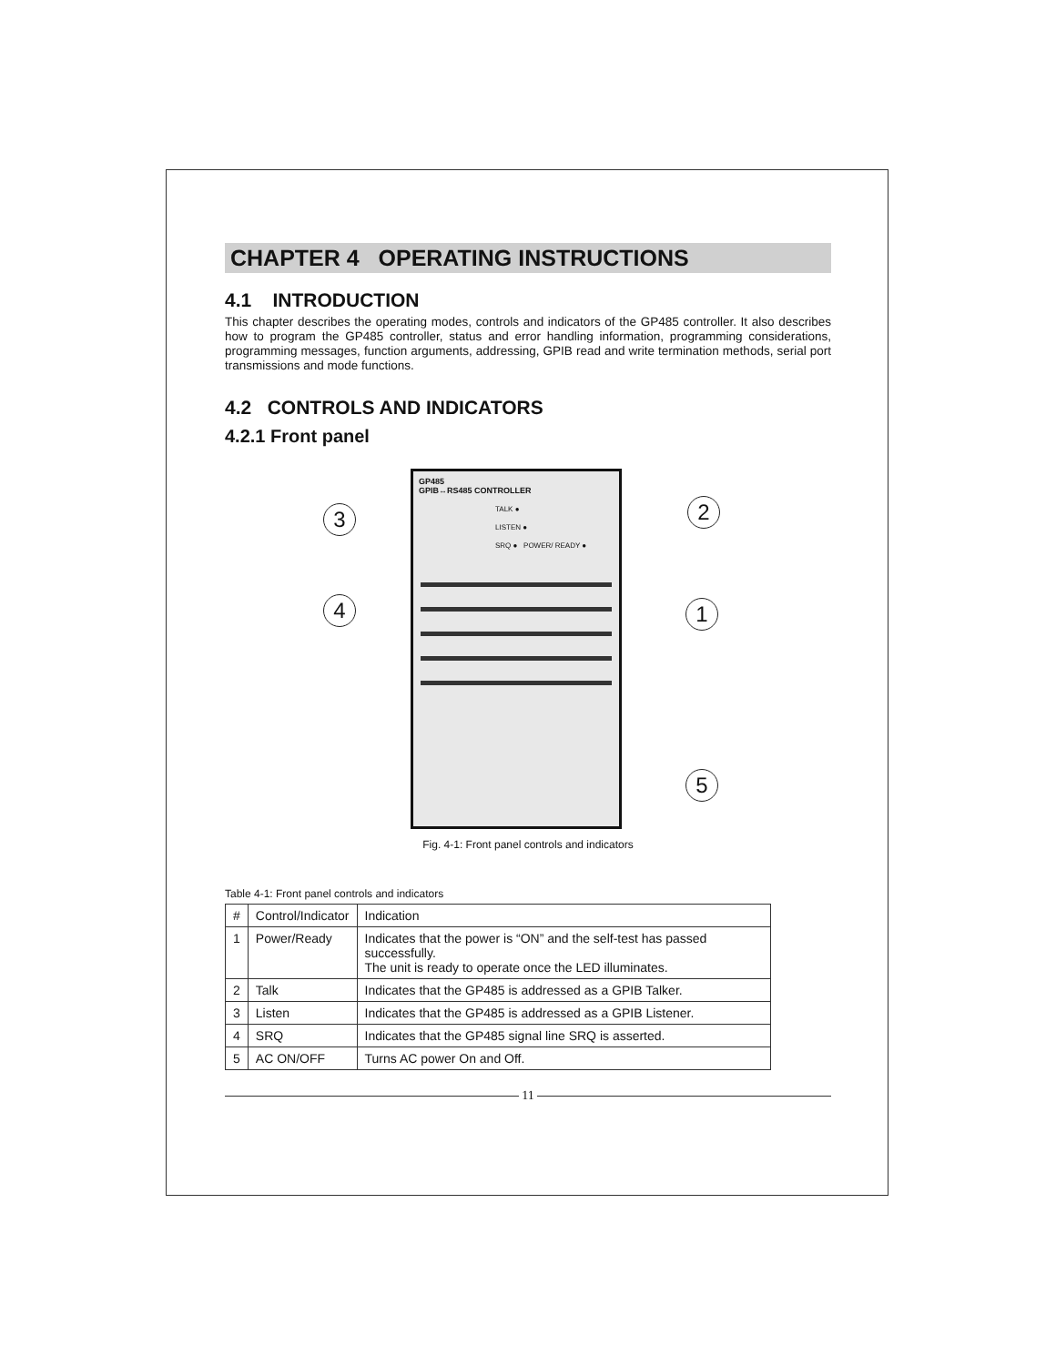CHAPTER 4 OPERATING INSTRUCTIONS
4.1 INTRODUCTION
This chapter describes the operating modes, controls and indicators of the GP485 controller. It also describes how to program the GP485 controller, status and error handling information, programming considerations, programming messages, function arguments, addressing, GPIB read and write termination methods, serial port transmissions and mode functions.
4.2 CONTROLS AND INDICATORS
4.2.1 Front panel
GP485
GPIB↔RS485 CONTROLLER
TALK ●
LISTEN ●
SRQ ● POWER/ READY ●
3 2
4 1
5
Fig. 4-1: Front panel controls and indicators
Table 4-1: Front panel controls and indicators
| # | Control/Indicator | Indication |
| --- | --- | --- |
| 1 | Power/Ready | Indicates that the power is “ON” and the self-test has passed successfully. The unit is ready to operate once the LED illuminates. |
| 2 | Talk | Indicates that the GP485 is addressed as a GPIB Talker. |
| 3 | Listen | Indicates that the GP485 is addressed as a GPIB Listener. |
| 4 | SRQ | Indicates that the GP485 signal line SRQ is asserted. |
| 5 | AC ON/OFF | Turns AC power On and Off. |
11